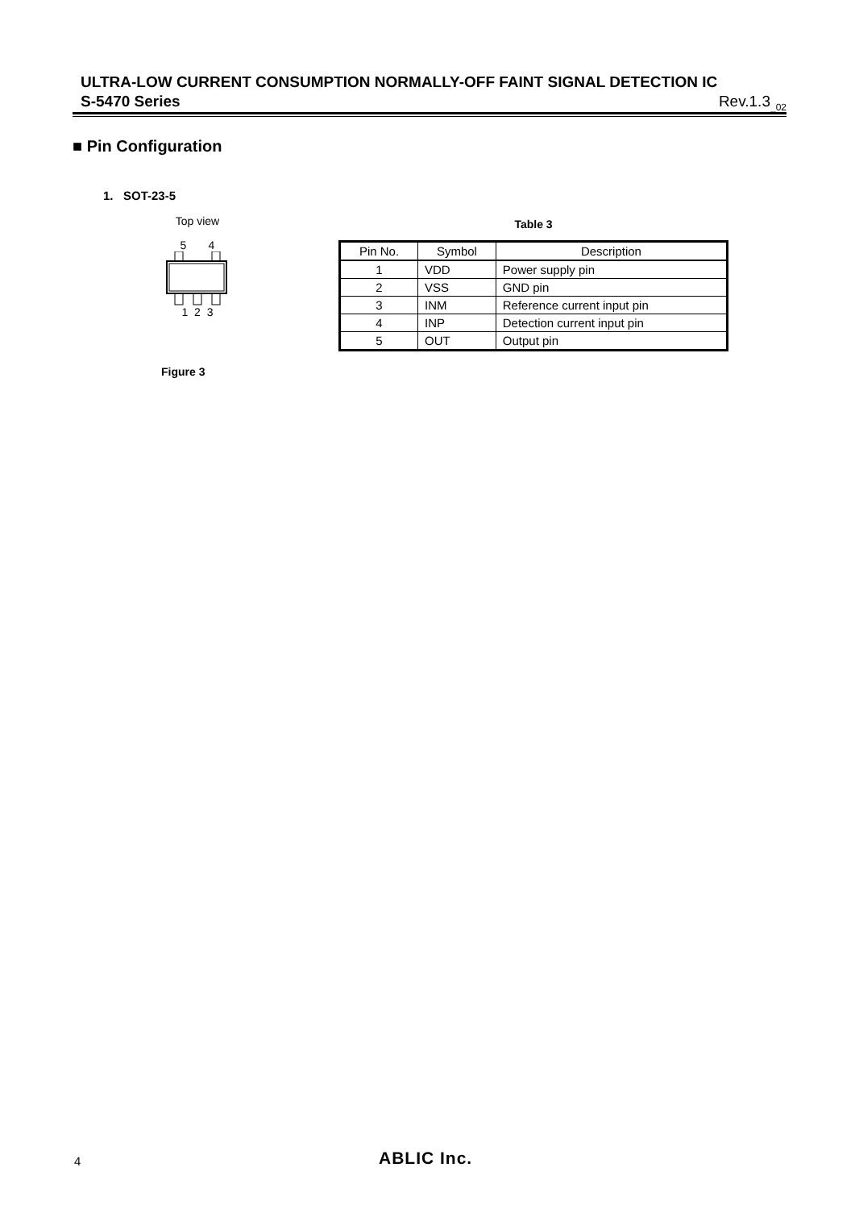ULTRA-LOW CURRENT CONSUMPTION NORMALLY-OFF FAINT SIGNAL DETECTION IC
S-5470 Series Rev.1.3<sub>_02</sub>
■ Pin Configuration
1. SOT-23-5
Top view
5 4
1 2 3
Figure 3
Table 3
| Pin No. | Symbol | Description |
| --- | --- | --- |
| 1 | VDD | Power supply pin |
| 2 | VSS | GND pin |
| 3 | INM | Reference current input pin |
| 4 | INP | Detection current input pin |
| 5 | OUT | Output pin |
4 ABLIC Inc.